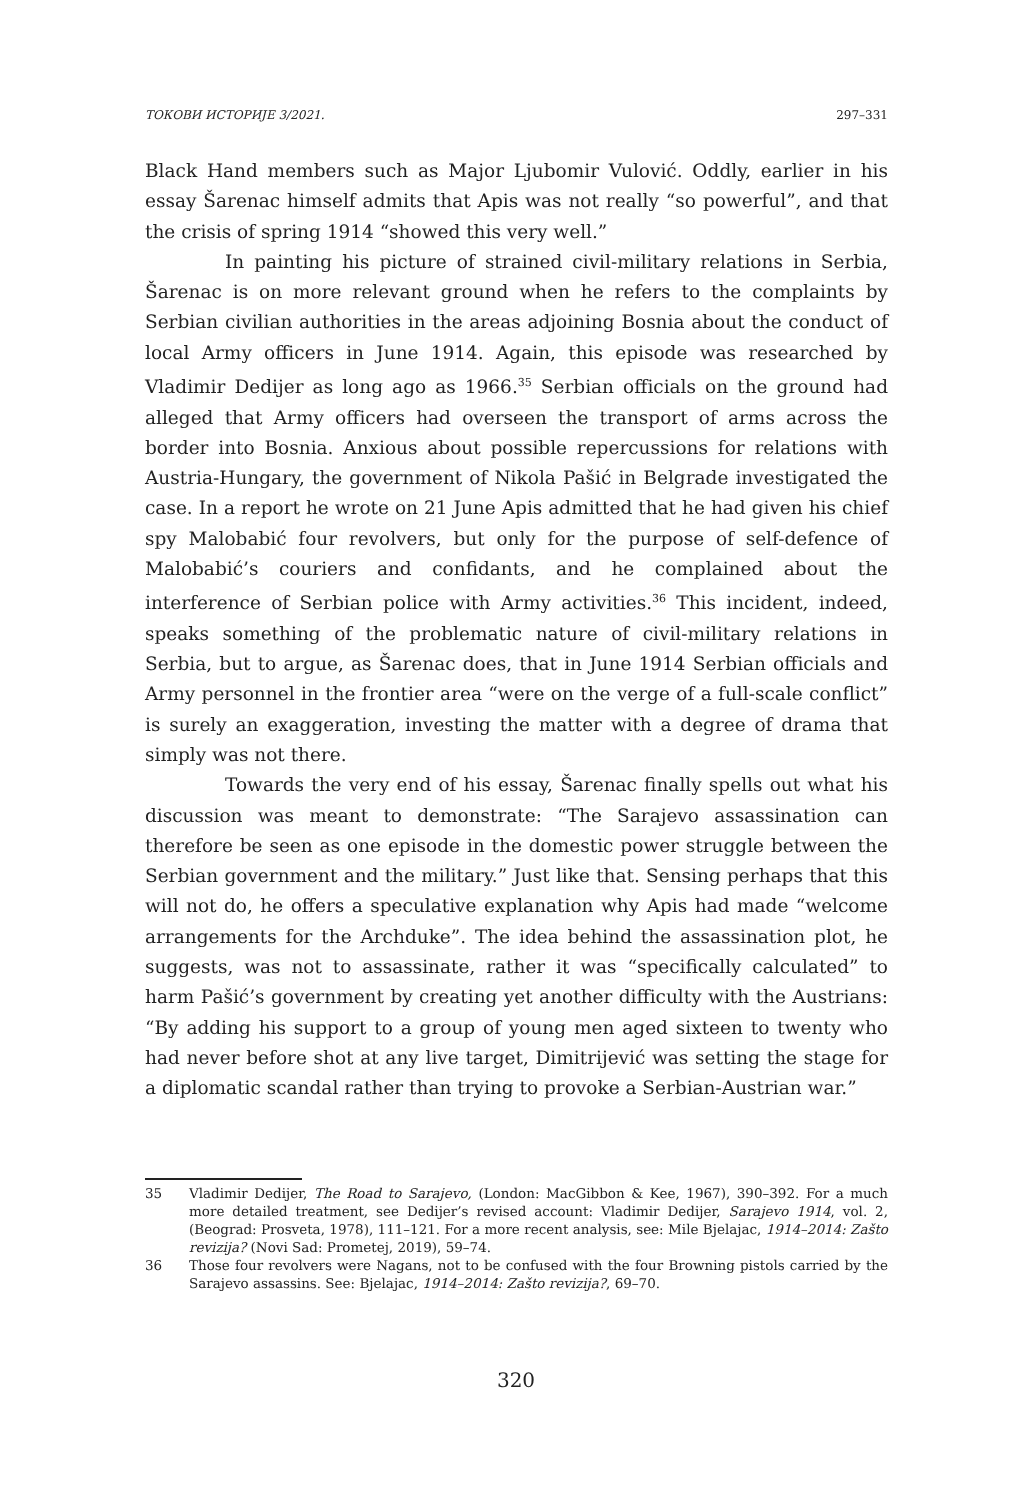ТОКОВИ ИСТОРИЈЕ 3/2021. 297–331
Black Hand members such as Major Ljubomir Vulović. Oddly, earlier in his essay Šarenac himself admits that Apis was not really “so powerful”, and that the crisis of spring 1914 “showed this very well.”
In painting his picture of strained civil-military relations in Serbia, Šarenac is on more relevant ground when he refers to the complaints by Serbian civilian authorities in the areas adjoining Bosnia about the conduct of local Army officers in June 1914. Again, this episode was researched by Vladimir Dedijer as long ago as 1966.<sup>35</sup> Serbian officials on the ground had alleged that Army officers had overseen the transport of arms across the border into Bosnia. Anxious about possible repercussions for relations with Austria-Hungary, the government of Nikola Pašić in Belgrade investigated the case. In a report he wrote on 21 June Apis admitted that he had given his chief spy Malobabić four revolvers, but only for the purpose of self-defence of Malobabić’s couriers and confidants, and he complained about the interference of Serbian police with Army activities.<sup>36</sup> This incident, indeed, speaks something of the problematic nature of civil-military relations in Serbia, but to argue, as Šarenac does, that in June 1914 Serbian officials and Army personnel in the frontier area “were on the verge of a full-scale conflict” is surely an exaggeration, investing the matter with a degree of drama that simply was not there.
Towards the very end of his essay, Šarenac finally spells out what his discussion was meant to demonstrate: “The Sarajevo assassination can therefore be seen as one episode in the domestic power struggle between the Serbian government and the military.” Just like that. Sensing perhaps that this will not do, he offers a speculative explanation why Apis had made “welcome arrangements for the Archduke”. The idea behind the assassination plot, he suggests, was not to assassinate, rather it was “specifically calculated” to harm Pašić’s government by creating yet another difficulty with the Austrians: “By adding his support to a group of young men aged sixteen to twenty who had never before shot at any live target, Dimitrijević was setting the stage for a diplomatic scandal rather than trying to provoke a Serbian-Austrian war.”
35 Vladimir Dedijer, The Road to Sarajevo, (London: MacGibbon & Kee, 1967), 390–392. For a much more detailed treatment, see Dedijer’s revised account: Vladimir Dedijer, Sarajevo 1914, vol. 2, (Beograd: Prosveta, 1978), 111–121. For a more recent analysis, see: Mile Bjelajac, 1914–2014: Zašto revizija? (Novi Sad: Prometej, 2019), 59–74.
36 Those four revolvers were Nagans, not to be confused with the four Browning pistols carried by the Sarajevo assassins. See: Bjelajac, 1914–2014: Zašto revizija?, 69–70.
320